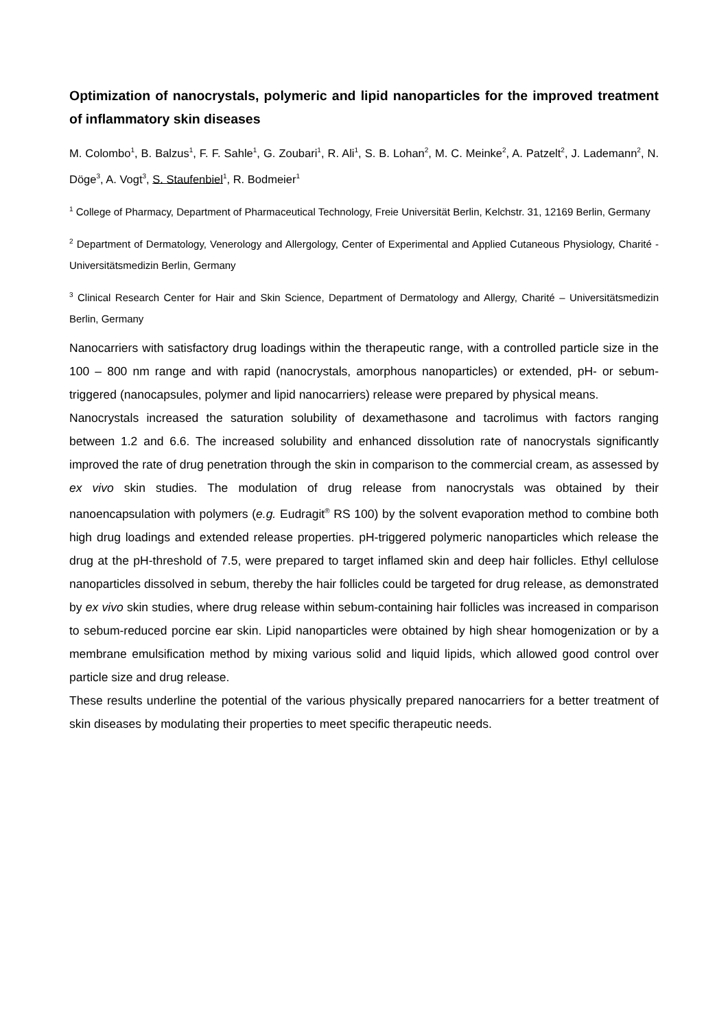Optimization of nanocrystals, polymeric and lipid nanoparticles for the improved treatment of inflammatory skin diseases
M. Colombo<sup>1</sup>, B. Balzus<sup>1</sup>, F. F. Sahle<sup>1</sup>, G. Zoubari<sup>1</sup>, R. Ali<sup>1</sup>, S. B. Lohan<sup>2</sup>, M. C. Meinke<sup>2</sup>, A. Patzelt<sup>2</sup>, J. Lademann<sup>2</sup>, N. Döge<sup>3</sup>, A. Vogt<sup>3</sup>, S. Staufenbiel<sup>1</sup>, R. Bodmeier<sup>1</sup>
<sup>1</sup> College of Pharmacy, Department of Pharmaceutical Technology, Freie Universität Berlin, Kelchstr. 31, 12169 Berlin, Germany
<sup>2</sup> Department of Dermatology, Venerology and Allergology, Center of Experimental and Applied Cutaneous Physiology, Charité - Universitätsmedizin Berlin, Germany
<sup>3</sup> Clinical Research Center for Hair and Skin Science, Department of Dermatology and Allergy, Charité – Universitätsmedizin Berlin, Germany
Nanocarriers with satisfactory drug loadings within the therapeutic range, with a controlled particle size in the 100 – 800 nm range and with rapid (nanocrystals, amorphous nanoparticles) or extended, pH- or sebum-triggered (nanocapsules, polymer and lipid nanocarriers) release were prepared by physical means.
Nanocrystals increased the saturation solubility of dexamethasone and tacrolimus with factors ranging between 1.2 and 6.6. The increased solubility and enhanced dissolution rate of nanocrystals significantly improved the rate of drug penetration through the skin in comparison to the commercial cream, as assessed by ex vivo skin studies. The modulation of drug release from nanocrystals was obtained by their nanoencapsulation with polymers (e.g. Eudragit<sup>®</sup> RS 100) by the solvent evaporation method to combine both high drug loadings and extended release properties. pH-triggered polymeric nanoparticles which release the drug at the pH-threshold of 7.5, were prepared to target inflamed skin and deep hair follicles. Ethyl cellulose nanoparticles dissolved in sebum, thereby the hair follicles could be targeted for drug release, as demonstrated by ex vivo skin studies, where drug release within sebum-containing hair follicles was increased in comparison to sebum-reduced porcine ear skin. Lipid nanoparticles were obtained by high shear homogenization or by a membrane emulsification method by mixing various solid and liquid lipids, which allowed good control over particle size and drug release.
These results underline the potential of the various physically prepared nanocarriers for a better treatment of skin diseases by modulating their properties to meet specific therapeutic needs.